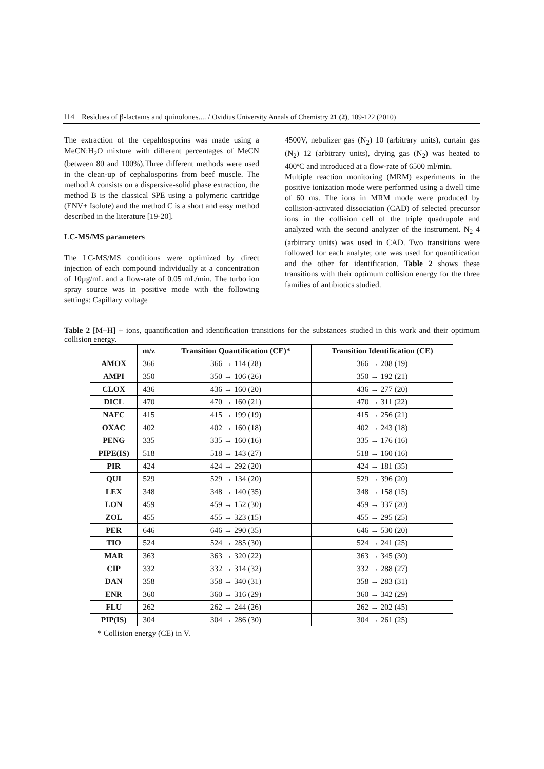114 Residues of β-lactams and quinolones.... / Ovidius University Annals of Chemistry 21 (2), 109-122 (2010)
The extraction of the cepahlosporins was made using a MeCN:H<sub>2</sub>O mixture with different percentages of MeCN (between 80 and 100%).Three different methods were used in the clean-up of cephalosporins from beef muscle. The method A consists on a dispersive-solid phase extraction, the method B is the classical SPE using a polymeric cartridge (ENV+ Isolute) and the method C is a short and easy method described in the literature [19-20].
LC-MS/MS parameters
The LC-MS/MS conditions were optimized by direct injection of each compound individually at a concentration of 10µg/mL and a flow-rate of 0.05 mL/min. The turbo ion spray source was in positive mode with the following settings: Capillary voltage
4500V, nebulizer gas (N<sub>2</sub>) 10 (arbitrary units), curtain gas (N<sub>2</sub>) 12 (arbitrary units), drying gas (N<sub>2</sub>) was heated to 400ºC and introduced at a flow-rate of 6500 ml/min.
Multiple reaction monitoring (MRM) experiments in the positive ionization mode were performed using a dwell time of 60 ms. The ions in MRM mode were produced by collision-activated dissociation (CAD) of selected precursor ions in the collision cell of the triple quadrupole and analyzed with the second analyzer of the instrument. N<sub>2</sub> 4 (arbitrary units) was used in CAD. Two transitions were followed for each analyte; one was used for quantification and the other for identification. Table 2 shows these transitions with their optimum collision energy for the three families of antibiotics studied.
Table 2 [M+H] + ions, quantification and identification transitions for the substances studied in this work and their optimum collision energy.
| | m/z | Transition Quantification (CE)* | Transition Identification (CE) |
| --- | --- | --- | --- |
| AMOX | 366 | 366 → 114 (28) | 366 → 208 (19) |
| AMPI | 350 | 350 → 106 (26) | 350 → 192 (21) |
| CLOX | 436 | 436 → 160 (20) | 436 → 277 (20) |
| DICL | 470 | 470 → 160 (21) | 470 → 311 (22) |
| NAFC | 415 | 415 → 199 (19) | 415 → 256 (21) |
| OXAC | 402 | 402 → 160 (18) | 402 → 243 (18) |
| PENG | 335 | 335 → 160 (16) | 335 → 176 (16) |
| PIPE(IS) | 518 | 518 → 143 (27) | 518 → 160 (16) |
| PIR | 424 | 424 → 292 (20) | 424 → 181 (35) |
| QUI | 529 | 529 → 134 (20) | 529 → 396 (20) |
| LEX | 348 | 348 → 140 (35) | 348 → 158 (15) |
| LON | 459 | 459 → 152 (30) | 459 → 337 (20) |
| ZOL | 455 | 455 → 323 (15) | 455 → 295 (25) |
| PER | 646 | 646 → 290 (35) | 646 → 530 (20) |
| TIO | 524 | 524 → 285 (30) | 524 → 241 (25) |
| MAR | 363 | 363 → 320 (22) | 363 → 345 (30) |
| CIP | 332 | 332 → 314 (32) | 332 → 288 (27) |
| DAN | 358 | 358 → 340 (31) | 358 → 283 (31) |
| ENR | 360 | 360 → 316 (29) | 360 → 342 (29) |
| FLU | 262 | 262 → 244 (26) | 262 → 202 (45) |
| PIP(IS) | 304 | 304 → 286 (30) | 304 → 261 (25) |
* Collision energy (CE) in V.